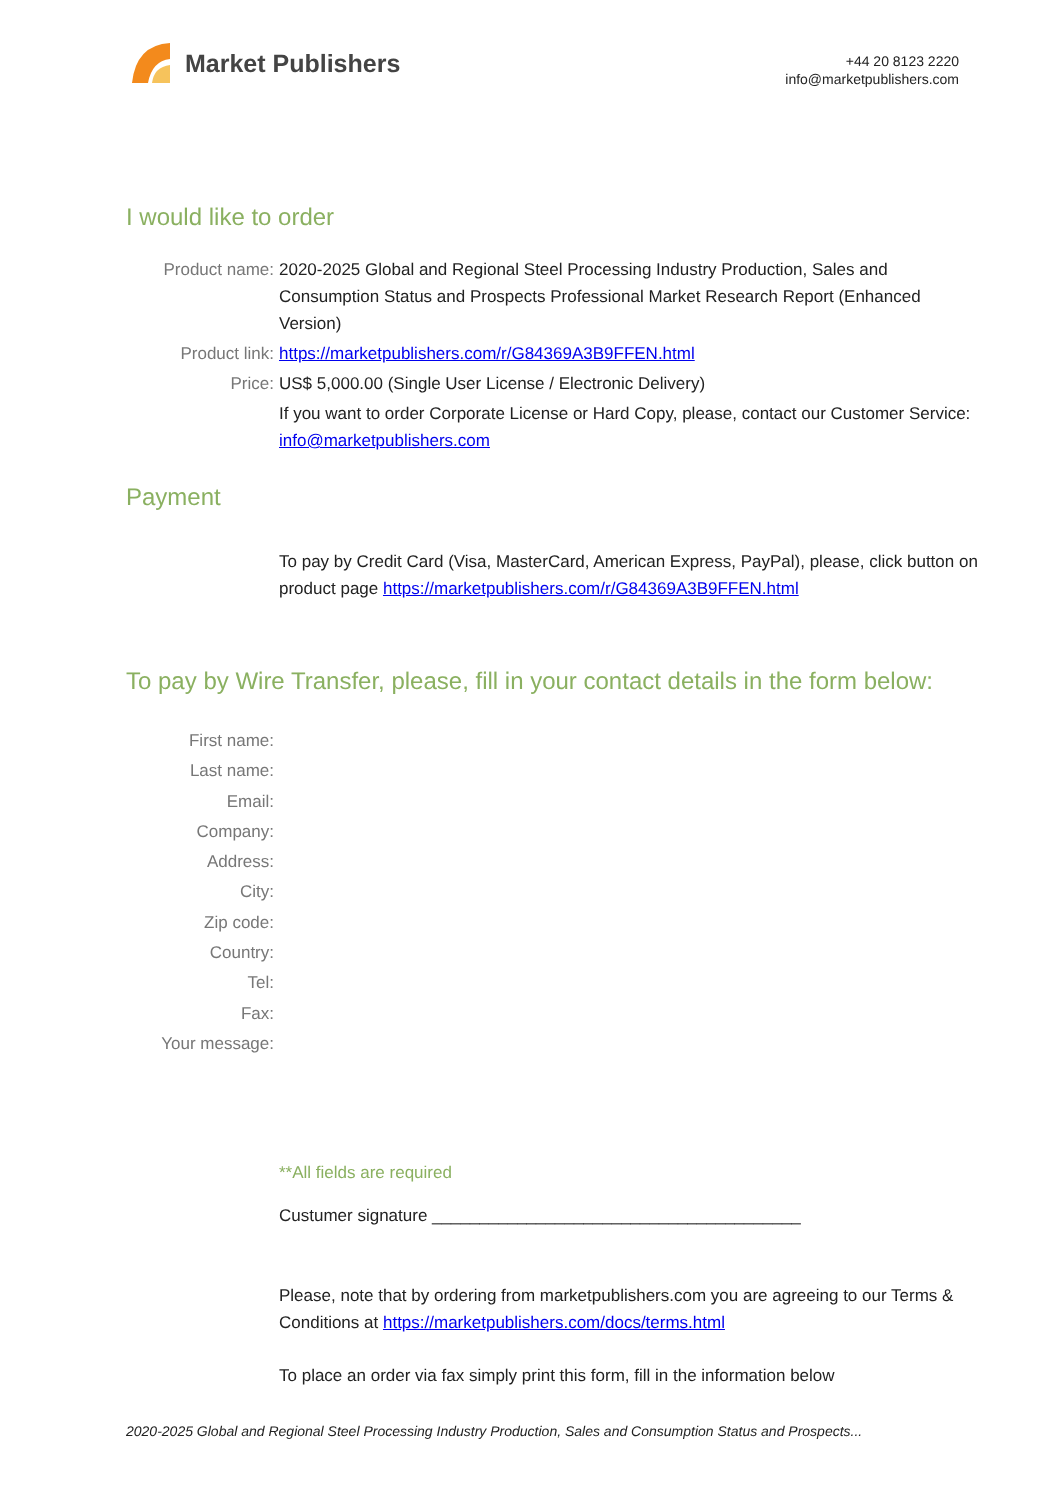Market Publishers
+44 20 8123 2220
info@marketpublishers.com
I would like to order
Product name: 2020-2025 Global and Regional Steel Processing Industry Production, Sales and Consumption Status and Prospects Professional Market Research Report (Enhanced Version)
Product link: https://marketpublishers.com/r/G84369A3B9FFEN.html
Price: US$ 5,000.00 (Single User License / Electronic Delivery)
If you want to order Corporate License or Hard Copy, please, contact our Customer Service:
info@marketpublishers.com
Payment
To pay by Credit Card (Visa, MasterCard, American Express, PayPal), please, click button on product page https://marketpublishers.com/r/G84369A3B9FFEN.html
To pay by Wire Transfer, please, fill in your contact details in the form below:
First name:
Last name:
Email:
Company:
Address:
City:
Zip code:
Country:
Tel:
Fax:
Your message:
**All fields are required
Custumer signature _______________________________________
Please, note that by ordering from marketpublishers.com you are agreeing to our Terms & Conditions at https://marketpublishers.com/docs/terms.html
To place an order via fax simply print this form, fill in the information below
2020-2025 Global and Regional Steel Processing Industry Production, Sales and Consumption Status and Prospects...